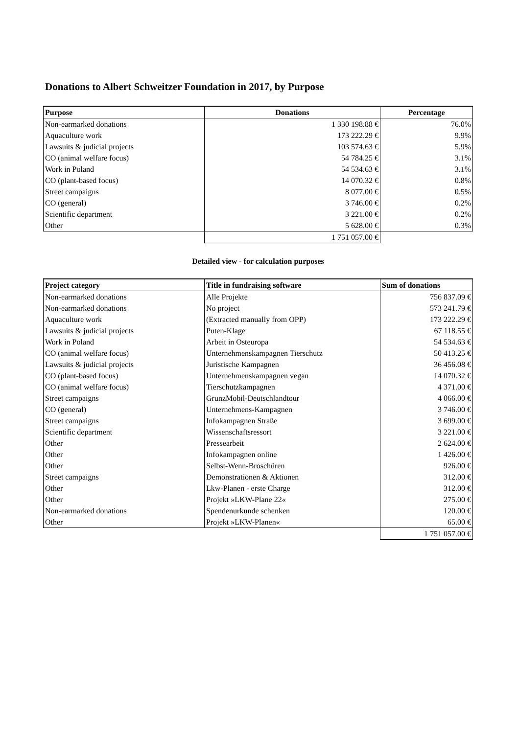Donations to Albert Schweitzer Foundation in 2017, by Purpose
| Purpose | Donations | Percentage |
| --- | --- | --- |
| Non-earmarked donations | 1 330 198.88 € | 76.0% |
| Aquaculture work | 173 222.29 € | 9.9% |
| Lawsuits & judicial projects | 103 574.63 € | 5.9% |
| CO (animal welfare focus) | 54 784.25 € | 3.1% |
| Work in Poland | 54 534.63 € | 3.1% |
| CO (plant-based focus) | 14 070.32 € | 0.8% |
| Street campaigns | 8 077.00 € | 0.5% |
| CO (general) | 3 746.00 € | 0.2% |
| Scientific department | 3 221.00 € | 0.2% |
| Other | 5 628.00 € | 0.3% |
| | 1 751 057.00 € | |
Detailed view - for calculation purposes
| Project category | Title in fundraising software | Sum of donations |
| --- | --- | --- |
| Non-earmarked donations | Alle Projekte | 756 837.09 € |
| Non-earmarked donations | No project | 573 241.79 € |
| Aquaculture work | (Extracted manually from OPP) | 173 222.29 € |
| Lawsuits & judicial projects | Puten-Klage | 67 118.55 € |
| Work in Poland | Arbeit in Osteuropa | 54 534.63 € |
| CO (animal welfare focus) | Unternehmenskampagnen Tierschutz | 50 413.25 € |
| Lawsuits & judicial projects | Juristische Kampagnen | 36 456.08 € |
| CO (plant-based focus) | Unternehmenskampagnen vegan | 14 070.32 € |
| CO (animal welfare focus) | Tierschutzkampagnen | 4 371.00 € |
| Street campaigns | GrunzMobil-Deutschlandtour | 4 066.00 € |
| CO (general) | Unternehmens-Kampagnen | 3 746.00 € |
| Street campaigns | Infokampagnen Straße | 3 699.00 € |
| Scientific department | Wissenschaftsressort | 3 221.00 € |
| Other | Pressearbeit | 2 624.00 € |
| Other | Infokampagnen online | 1 426.00 € |
| Other | Selbst-Wenn-Broschüren | 926.00 € |
| Street campaigns | Demonstrationen & Aktionen | 312.00 € |
| Other | Lkw-Planen - erste Charge | 312.00 € |
| Other | Projekt »LKW-Plane 22« | 275.00 € |
| Non-earmarked donations | Spendenurkunde schenken | 120.00 € |
| Other | Projekt »LKW-Planen« | 65.00 € |
| | | 1 751 057.00 € |